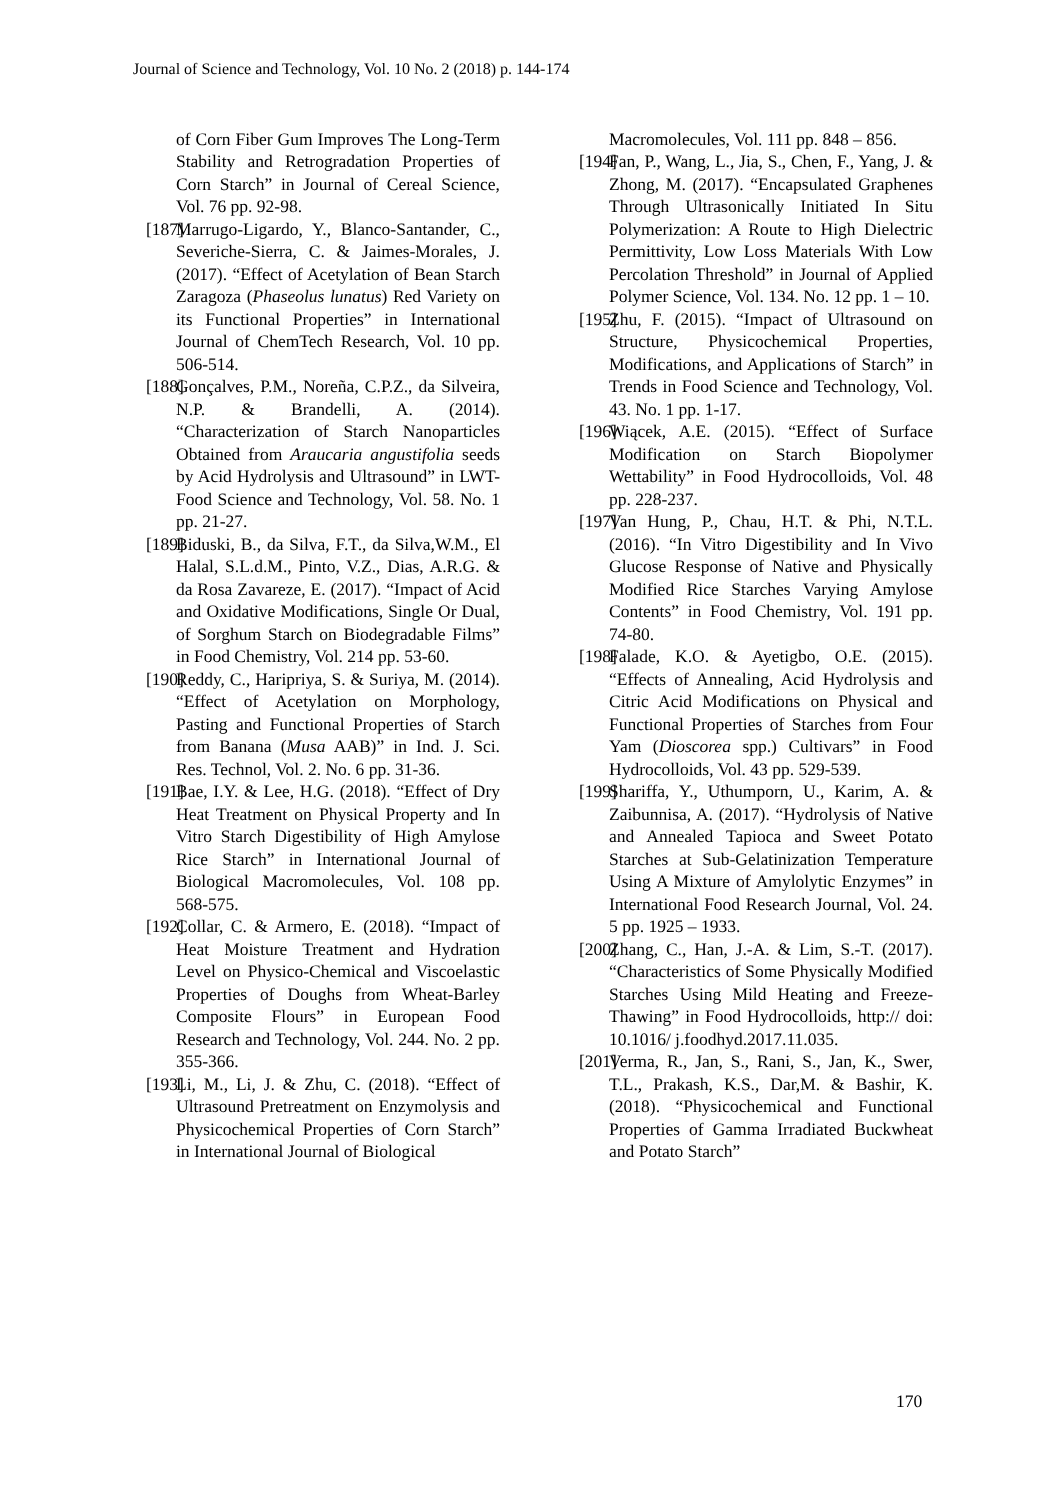Journal of Science and Technology, Vol. 10 No. 2 (2018) p. 144-174
of Corn Fiber Gum Improves The Long-Term Stability and Retrogradation Properties of Corn Starch” in Journal of Cereal Science, Vol. 76 pp. 92-98.
[187] Marrugo-Ligardo, Y., Blanco-Santander, C., Severiche-Sierra, C. & Jaimes-Morales, J. (2017). “Effect of Acetylation of Bean Starch Zaragoza (Phaseolus lunatus) Red Variety on its Functional Properties” in International Journal of ChemTech Research, Vol. 10 pp. 506-514.
[188] Gonçalves, P.M., Noreña, C.P.Z., da Silveira, N.P. & Brandelli, A. (2014). “Characterization of Starch Nanoparticles Obtained from Araucaria angustifolia seeds by Acid Hydrolysis and Ultrasound” in LWT-Food Science and Technology, Vol. 58. No. 1 pp. 21-27.
[189] Biduski, B., da Silva, F.T., da Silva,W.M., El Halal, S.L.d.M., Pinto, V.Z., Dias, A.R.G. & da Rosa Zavareze, E. (2017). “Impact of Acid and Oxidative Modifications, Single Or Dual, of Sorghum Starch on Biodegradable Films” in Food Chemistry, Vol. 214 pp. 53-60.
[190] Reddy, C., Haripriya, S. & Suriya, M. (2014). “Effect of Acetylation on Morphology, Pasting and Functional Properties of Starch from Banana (Musa AAB)” in Ind. J. Sci. Res. Technol, Vol. 2. No. 6 pp. 31-36.
[191] Bae, I.Y. & Lee, H.G. (2018). “Effect of Dry Heat Treatment on Physical Property and In Vitro Starch Digestibility of High Amylose Rice Starch” in International Journal of Biological Macromolecules, Vol. 108 pp. 568-575.
[192] Collar, C. & Armero, E. (2018). “Impact of Heat Moisture Treatment and Hydration Level on Physico-Chemical and Viscoelastic Properties of Doughs from Wheat-Barley Composite Flours” in European Food Research and Technology, Vol. 244. No. 2 pp. 355-366.
[193] Li, M., Li, J. & Zhu, C. (2018). “Effect of Ultrasound Pretreatment on Enzymolysis and Physicochemical Properties of Corn Starch” in International Journal of Biological
Macromolecules, Vol. 111 pp. 848 – 856.
[194] Fan, P., Wang, L., Jia, S., Chen, F., Yang, J. & Zhong, M. (2017). “Encapsulated Graphenes Through Ultrasonically Initiated In Situ Polymerization: A Route to High Dielectric Permittivity, Low Loss Materials With Low Percolation Threshold” in Journal of Applied Polymer Science, Vol. 134. No. 12 pp. 1 – 10.
[195] Zhu, F. (2015). “Impact of Ultrasound on Structure, Physicochemical Properties, Modifications, and Applications of Starch” in Trends in Food Science and Technology, Vol. 43. No. 1 pp. 1-17.
[196] Wiącek, A.E. (2015). “Effect of Surface Modification on Starch Biopolymer Wettability” in Food Hydrocolloids, Vol. 48 pp. 228-237.
[197] Van Hung, P., Chau, H.T. & Phi, N.T.L. (2016). “In Vitro Digestibility and In Vivo Glucose Response of Native and Physically Modified Rice Starches Varying Amylose Contents” in Food Chemistry, Vol. 191 pp. 74-80.
[198] Falade, K.O. & Ayetigbo, O.E. (2015). “Effects of Annealing, Acid Hydrolysis and Citric Acid Modifications on Physical and Functional Properties of Starches from Four Yam (Dioscorea spp.) Cultivars” in Food Hydrocolloids, Vol. 43 pp. 529-539.
[199] Shariffa, Y., Uthumporn, U., Karim, A. & Zaibunnisa, A. (2017). “Hydrolysis of Native and Annealed Tapioca and Sweet Potato Starches at Sub-Gelatinization Temperature Using A Mixture of Amylolytic Enzymes” in International Food Research Journal, Vol. 24. 5 pp. 1925 – 1933.
[200] Zhang, C., Han, J.-A. & Lim, S.-T. (2017). “Characteristics of Some Physically Modified Starches Using Mild Heating and Freeze-Thawing” in Food Hydrocolloids, http:// doi: 10.1016/ j.foodhyd.2017.11.035.
[201] Verma, R., Jan, S., Rani, S., Jan, K., Swer, T.L., Prakash, K.S., Dar,M. & Bashir, K. (2018). “Physicochemical and Functional Properties of Gamma Irradiated Buckwheat and Potato Starch”
170